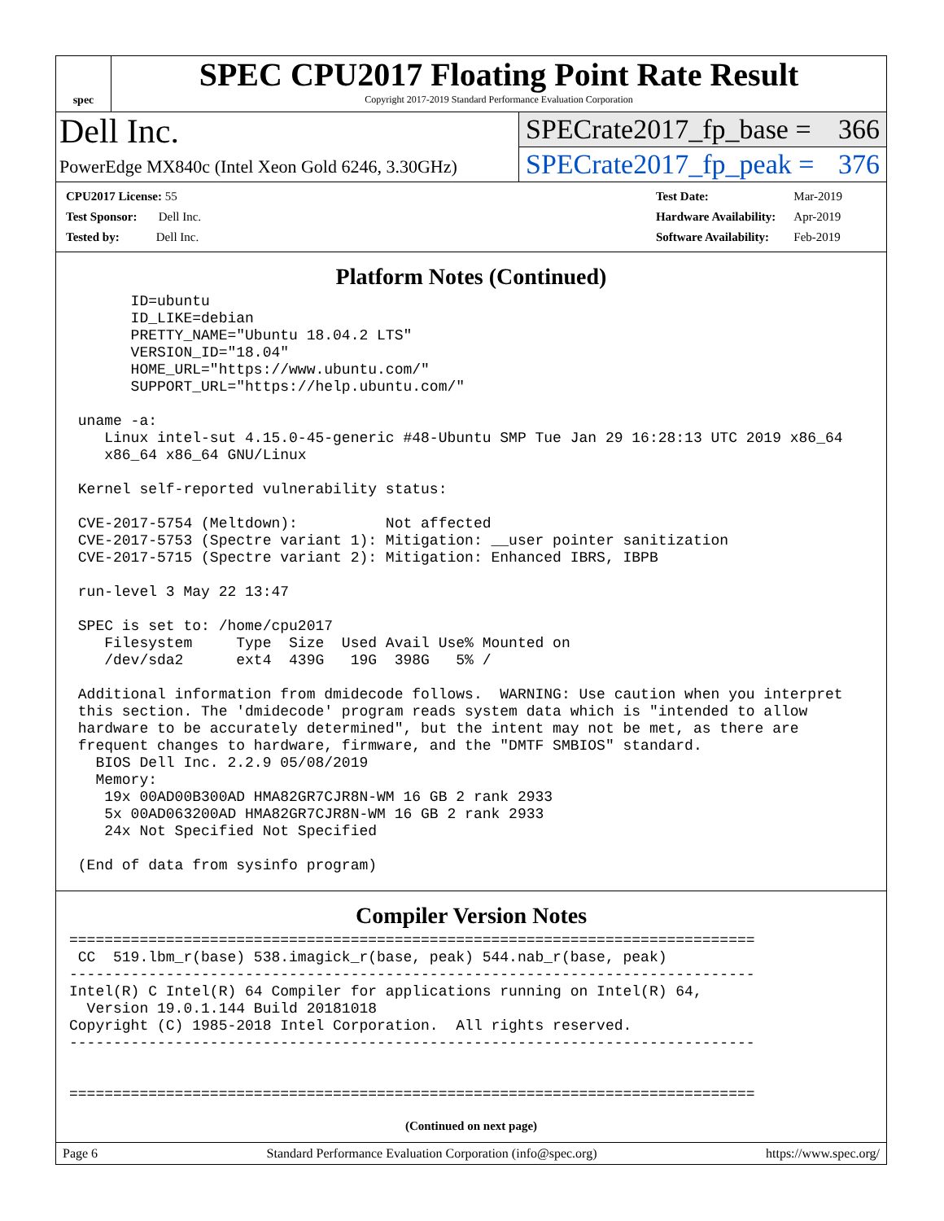spec
SPEC CPU2017 Floating Point Rate Result
Copyright 2017-2019 Standard Performance Evaluation Corporation
Dell Inc.
PowerEdge MX840c (Intel Xeon Gold 6246, 3.30GHz)
SPECrate2017_fp_base = 366
SPECrate2017_fp_peak = 376
| CPU2017 License: 55 |
| Test Sponsor: Dell Inc. |
| Tested by: Dell Inc. |
| Test Date: | Mar-2019 |
| Hardware Availability: | Apr-2019 |
| Software Availability: | Feb-2019 |
Platform Notes (Continued)
       ID=ubuntu
       ID_LIKE=debian
       PRETTY_NAME="Ubuntu 18.04.2 LTS"
       VERSION_ID="18.04"
       HOME_URL="https://www.ubuntu.com/"
       SUPPORT_URL="https://help.ubuntu.com/"

 uname -a:
    Linux intel-sut 4.15.0-45-generic #48-Ubuntu SMP Tue Jan 29 16:28:13 UTC 2019 x86_64
    x86_64 x86_64 GNU/Linux

 Kernel self-reported vulnerability status:

 CVE-2017-5754 (Meltdown):          Not affected
 CVE-2017-5753 (Spectre variant 1): Mitigation: __user pointer sanitization
 CVE-2017-5715 (Spectre variant 2): Mitigation: Enhanced IBRS, IBPB

 run-level 3 May 22 13:47

 SPEC is set to: /home/cpu2017
    Filesystem     Type  Size  Used Avail Use% Mounted on
    /dev/sda2      ext4  439G   19G  398G   5% /

 Additional information from dmidecode follows.  WARNING: Use caution when you interpret
 this section. The 'dmidecode' program reads system data which is "intended to allow
 hardware to be accurately determined", but the intent may not be met, as there are
 frequent changes to hardware, firmware, and the "DMTF SMBIOS" standard.
   BIOS Dell Inc. 2.2.9 05/08/2019
   Memory:
    19x 00AD00B300AD HMA82GR7CJR8N-WM 16 GB 2 rank 2933
    5x 00AD063200AD HMA82GR7CJR8N-WM 16 GB 2 rank 2933
    24x Not Specified Not Specified

 (End of data from sysinfo program)
Compiler Version Notes
==============================================================================
 CC  519.lbm_r(base) 538.imagick_r(base, peak) 544.nab_r(base, peak)
------------------------------------------------------------------------------
Intel(R) C Intel(R) 64 Compiler for applications running on Intel(R) 64,
  Version 19.0.1.144 Build 20181018
Copyright (C) 1985-2018 Intel Corporation.  All rights reserved.
------------------------------------------------------------------------------


==============================================================================
(Continued on next page)
Page 6 Standard Performance Evaluation Corporation (info@spec.org) https://www.spec.org/